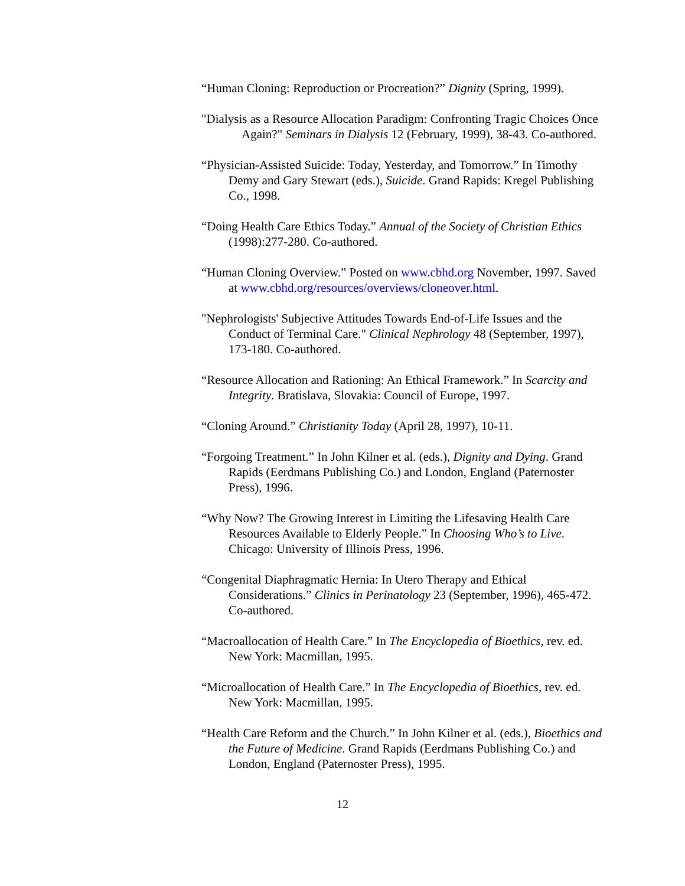“Human Cloning: Reproduction or Procreation?” Dignity (Spring, 1999).
"Dialysis as a Resource Allocation Paradigm: Confronting Tragic Choices Once Again?" Seminars in Dialysis 12 (February, 1999), 38-43. Co-authored.
“Physician-Assisted Suicide: Today, Yesterday, and Tomorrow.” In Timothy Demy and Gary Stewart (eds.), Suicide. Grand Rapids: Kregel Publishing Co., 1998.
“Doing Health Care Ethics Today.” Annual of the Society of Christian Ethics (1998):277-280. Co-authored.
“Human Cloning Overview.” Posted on www.cbhd.org November, 1997. Saved at www.cbhd.org/resources/overviews/cloneover.html.
"Nephrologists' Subjective Attitudes Towards End-of-Life Issues and the Conduct of Terminal Care." Clinical Nephrology 48 (September, 1997), 173-180. Co-authored.
“Resource Allocation and Rationing: An Ethical Framework.” In Scarcity and Integrity. Bratislava, Slovakia: Council of Europe, 1997.
“Cloning Around.” Christianity Today (April 28, 1997), 10-11.
“Forgoing Treatment.” In John Kilner et al. (eds.), Dignity and Dying. Grand Rapids (Eerdmans Publishing Co.) and London, England (Paternoster Press), 1996.
“Why Now? The Growing Interest in Limiting the Lifesaving Health Care Resources Available to Elderly People.” In Choosing Who’s to Live. Chicago: University of Illinois Press, 1996.
“Congenital Diaphragmatic Hernia: In Utero Therapy and Ethical Considerations.” Clinics in Perinatology 23 (September, 1996), 465-472. Co-authored.
“Macroallocation of Health Care.” In The Encyclopedia of Bioethics, rev. ed. New York: Macmillan, 1995.
“Microallocation of Health Care.” In The Encyclopedia of Bioethics, rev. ed. New York: Macmillan, 1995.
“Health Care Reform and the Church.” In John Kilner et al. (eds.), Bioethics and the Future of Medicine. Grand Rapids (Eerdmans Publishing Co.) and London, England (Paternoster Press), 1995.
12